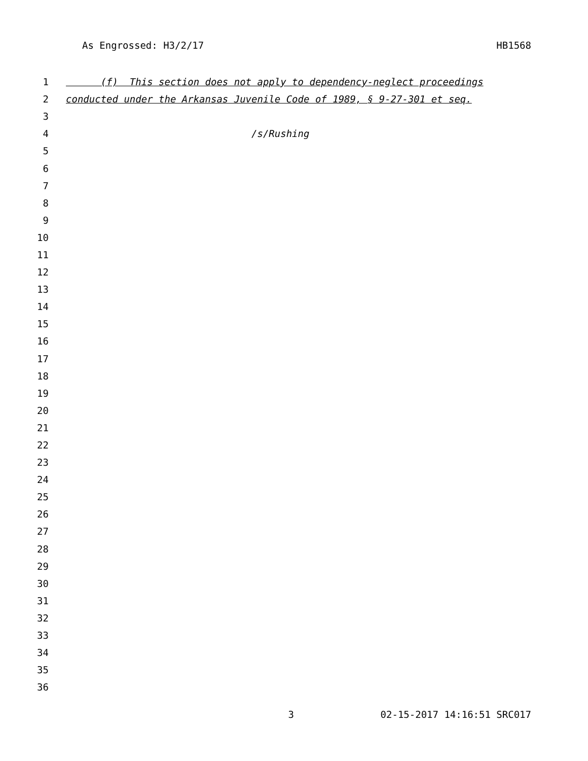As Engrossed: H3/2/17 HB1568
1 (f) This section does not apply to dependency-neglect proceedings
2 conducted under the Arkansas Juvenile Code of 1989, § 9-27-301 et seq.
3
4 /s/Rushing
5
6
7
8
9
10
11
12
13
14
15
16
17
18
19
20
21
22
23
24
25
26
27
28
29
30
31
32
33
34
35
36
3 02-15-2017 14:16:51 SRC017